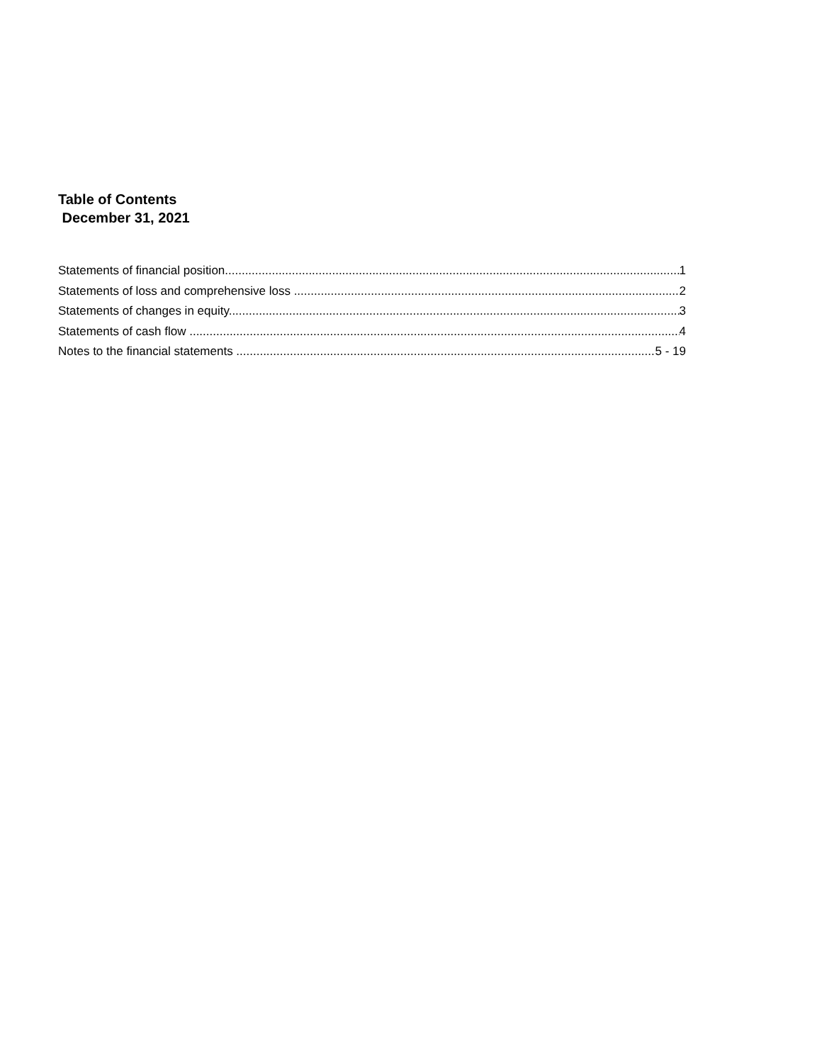Table of Contents
December 31, 2021
Statements of financial position 1
Statements of loss and comprehensive loss 2
Statements of changes in equity... 3
Statements of cash flow 4
Notes to the financial statements 5 - 19